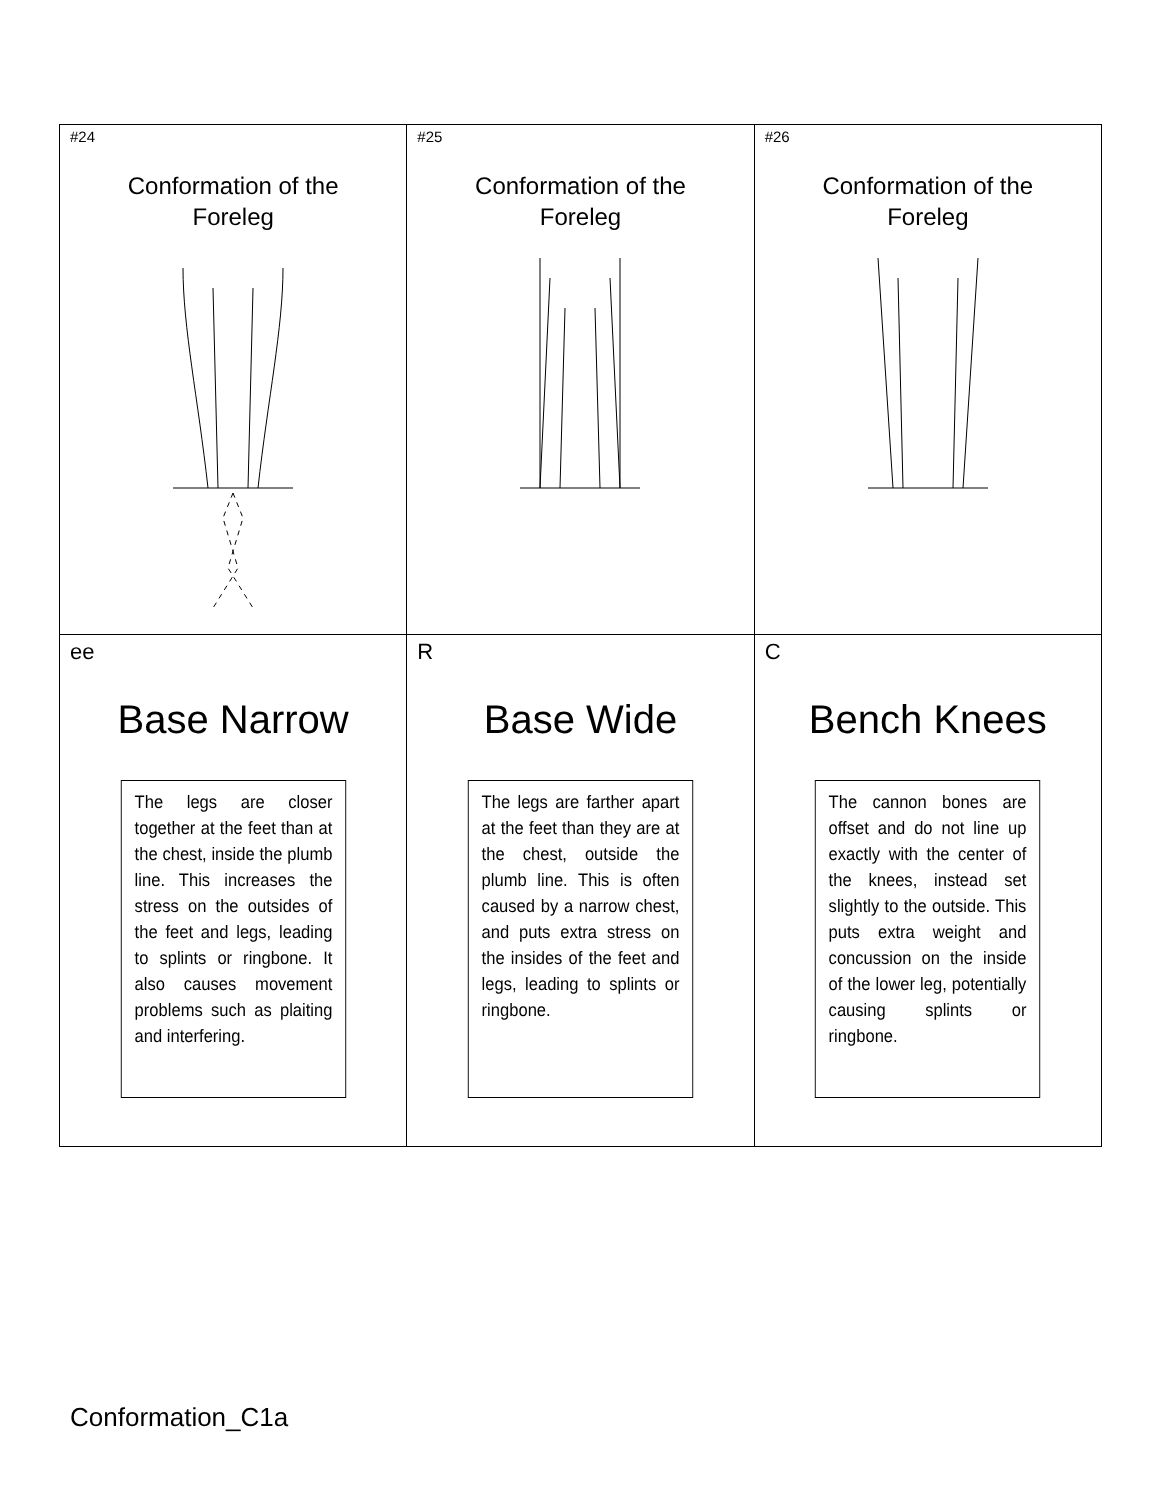| #24 Conformation of the Foreleg | #25 Conformation of the Foreleg | #26 Conformation of the Foreleg |
| ee Base Narrow The legs are closer together at the feet than at the chest, inside the plumb line. This increases the stress on the outsides of the feet and legs, leading to splints or ringbone. It also causes movement problems such as plaiting and interfering. | R Base Wide The legs are farther apart at the feet than they are at the chest, outside the plumb line. This is often caused by a narrow chest, and puts extra stress on the insides of the feet and legs, leading to splints or ringbone. | C Bench Knees The cannon bones are offset and do not line up exactly with the center of the knees, instead set slightly to the outside. This puts extra weight and concussion on the inside of the lower leg, potentially causing splints or ringbone. |
Conformation_C1a